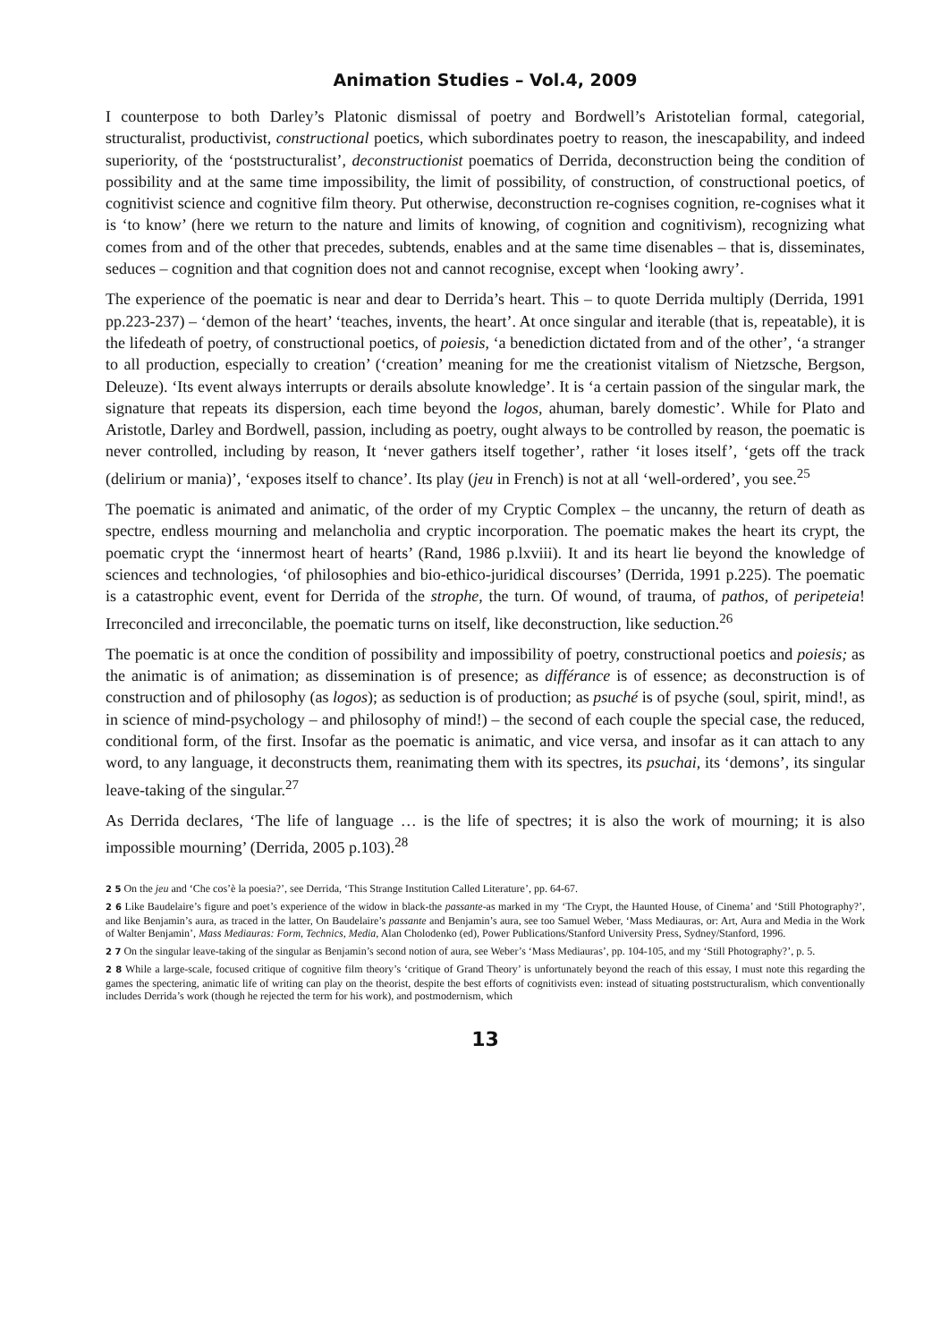Animation Studies – Vol.4, 2009
I counterpose to both Darley’s Platonic dismissal of poetry and Bordwell’s Aristotelian formal, categorial, structuralist, productivist, constructional poetics, which subordinates poetry to reason, the inescapability, and indeed superiority, of the ‘poststructuralist’, deconstructionist poematics of Derrida, deconstruction being the condition of possibility and at the same time impossibility, the limit of possibility, of construction, of constructional poetics, of cognitivist science and cognitive film theory. Put otherwise, deconstruction re-cognises cognition, re-cognises what it is ‘to know’ (here we return to the nature and limits of knowing, of cognition and cognitivism), recognizing what comes from and of the other that precedes, subtends, enables and at the same time disenables – that is, disseminates, seduces – cognition and that cognition does not and cannot recognise, except when ‘looking awry’.
The experience of the poematic is near and dear to Derrida’s heart. This – to quote Derrida multiply (Derrida, 1991 pp.223-237) – ‘demon of the heart’ ‘teaches, invents, the heart’. At once singular and iterable (that is, repeatable), it is the lifedeath of poetry, of constructional poetics, of poiesis, ‘a benediction dictated from and of the other’, ‘a stranger to all production, especially to creation’ (‘creation’ meaning for me the creationist vitalism of Nietzsche, Bergson, Deleuze). ‘Its event always interrupts or derails absolute knowledge’. It is ‘a certain passion of the singular mark, the signature that repeats its dispersion, each time beyond the logos, ahuman, barely domestic’. While for Plato and Aristotle, Darley and Bordwell, passion, including as poetry, ought always to be controlled by reason, the poematic is never controlled, including by reason, It ‘never gathers itself together’, rather ‘it loses itself’, ‘gets off the track (delirium or mania)’, ‘exposes itself to chance’. Its play (jeu in French) is not at all ‘well-ordered’, you see.<sup>25</sup>
The poematic is animated and animatic, of the order of my Cryptic Complex – the uncanny, the return of death as spectre, endless mourning and melancholia and cryptic incorporation. The poematic makes the heart its crypt, the poematic crypt the ‘innermost heart of hearts’ (Rand, 1986 p.lxviii). It and its heart lie beyond the knowledge of sciences and technologies, ‘of philosophies and bio-ethico-juridical discourses’ (Derrida, 1991 p.225). The poematic is a catastrophic event, event for Derrida of the strophe, the turn. Of wound, of trauma, of pathos, of peripeteia! Irreconciled and irreconcilable, the poematic turns on itself, like deconstruction, like seduction.<sup>26</sup>
The poematic is at once the condition of possibility and impossibility of poetry, constructional poetics and poiesis; as the animatic is of animation; as dissemination is of presence; as différance is of essence; as deconstruction is of construction and of philosophy (as logos); as seduction is of production; as psuché is of psyche (soul, spirit, mind!, as in science of mind-psychology – and philosophy of mind!) – the second of each couple the special case, the reduced, conditional form, of the first. Insofar as the poematic is animatic, and vice versa, and insofar as it can attach to any word, to any language, it deconstructs them, reanimating them with its spectres, its psuchai, its ‘demons’, its singular leave-taking of the singular.<sup>27</sup>
As Derrida declares, ‘The life of language … is the life of spectres; it is also the work of mourning; it is also impossible mourning’ (Derrida, 2005 p.103).<sup>28</sup>
2 5 On the jeu and ‘Che cos’è la poesia?’, see Derrida, ‘This Strange Institution Called Literature’, pp. 64-67.
2 6 Like Baudelaire’s figure and poet’s experience of the widow in black-the passante-as marked in my ‘The Crypt, the Haunted House, of Cinema’ and ‘Still Photography?’, and like Benjamin’s aura, as traced in the latter, On Baudelaire’s passante and Benjamin’s aura, see too Samuel Weber, ‘Mass Mediauras, or: Art, Aura and Media in the Work of Walter Benjamin’, Mass Mediauras: Form, Technics, Media, Alan Cholodenko (ed), Power Publications/Stanford University Press, Sydney/Stanford, 1996.
2 7 On the singular leave-taking of the singular as Benjamin’s second notion of aura, see Weber’s ‘Mass Mediauras’, pp. 104-105, and my ‘Still Photography?’, p. 5.
2 8 While a large-scale, focused critique of cognitive film theory’s ‘critique of Grand Theory’ is unfortunately beyond the reach of this essay, I must note this regarding the games the spectering, animatic life of writing can play on the theorist, despite the best efforts of cognitivists even: instead of situating poststructuralism, which conventionally includes Derrida’s work (though he rejected the term for his work), and postmodernism, which
13